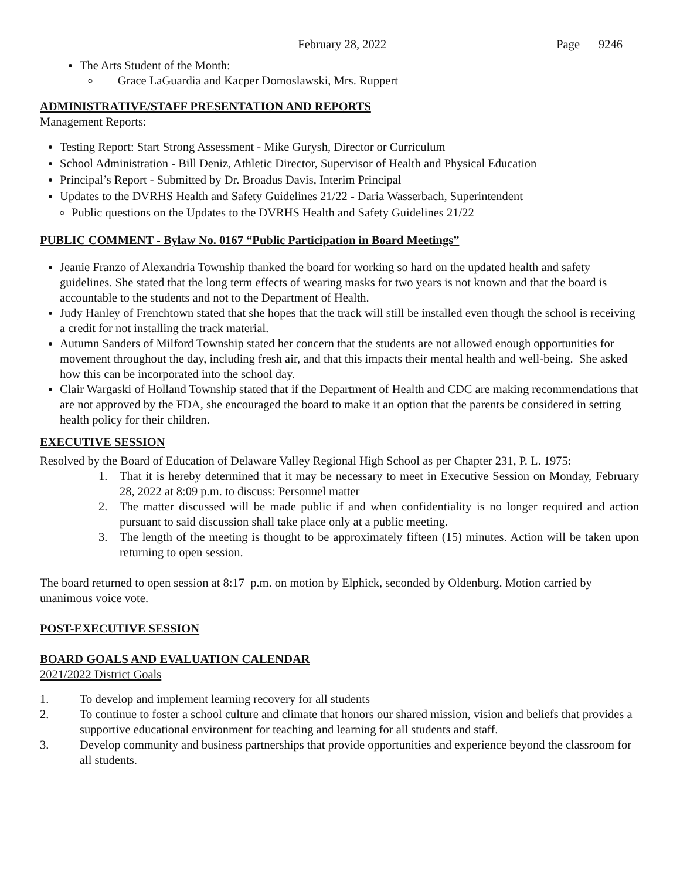February 28, 2022 Page 9246
The Arts Student of the Month:
Grace LaGuardia and Kacper Domoslawski, Mrs. Ruppert
ADMINISTRATIVE/STAFF PRESENTATION AND REPORTS
Management Reports:
Testing Report: Start Strong Assessment - Mike Gurysh, Director or Curriculum
School Administration - Bill Deniz, Athletic Director, Supervisor of Health and Physical Education
Principal’s Report - Submitted by Dr. Broadus Davis, Interim Principal
Updates to the DVRHS Health and Safety Guidelines 21/22 - Daria Wasserbach, Superintendent
Public questions on the Updates to the DVRHS Health and Safety Guidelines 21/22
PUBLIC COMMENT - Bylaw No. 0167 “Public Participation in Board Meetings”
Jeanie Franzo of Alexandria Township thanked the board for working so hard on the updated health and safety guidelines. She stated that the long term effects of wearing masks for two years is not known and that the board is accountable to the students and not to the Department of Health.
Judy Hanley of Frenchtown stated that she hopes that the track will still be installed even though the school is receiving a credit for not installing the track material.
Autumn Sanders of Milford Township stated her concern that the students are not allowed enough opportunities for movement throughout the day, including fresh air, and that this impacts their mental health and well-being. She asked how this can be incorporated into the school day.
Clair Wargaski of Holland Township stated that if the Department of Health and CDC are making recommendations that are not approved by the FDA, she encouraged the board to make it an option that the parents be considered in setting health policy for their children.
EXECUTIVE SESSION
Resolved by the Board of Education of Delaware Valley Regional High School as per Chapter 231, P. L. 1975:
1. That it is hereby determined that it may be necessary to meet in Executive Session on Monday, February 28, 2022 at 8:09 p.m. to discuss: Personnel matter
2. The matter discussed will be made public if and when confidentiality is no longer required and action pursuant to said discussion shall take place only at a public meeting.
3. The length of the meeting is thought to be approximately fifteen (15) minutes. Action will be taken upon returning to open session.
The board returned to open session at 8:17 p.m. on motion by Elphick, seconded by Oldenburg. Motion carried by unanimous voice vote.
POST-EXECUTIVE SESSION
BOARD GOALS AND EVALUATION CALENDAR
2021/2022 District Goals
1. To develop and implement learning recovery for all students
2. To continue to foster a school culture and climate that honors our shared mission, vision and beliefs that provides a supportive educational environment for teaching and learning for all students and staff.
3. Develop community and business partnerships that provide opportunities and experience beyond the classroom for all students.